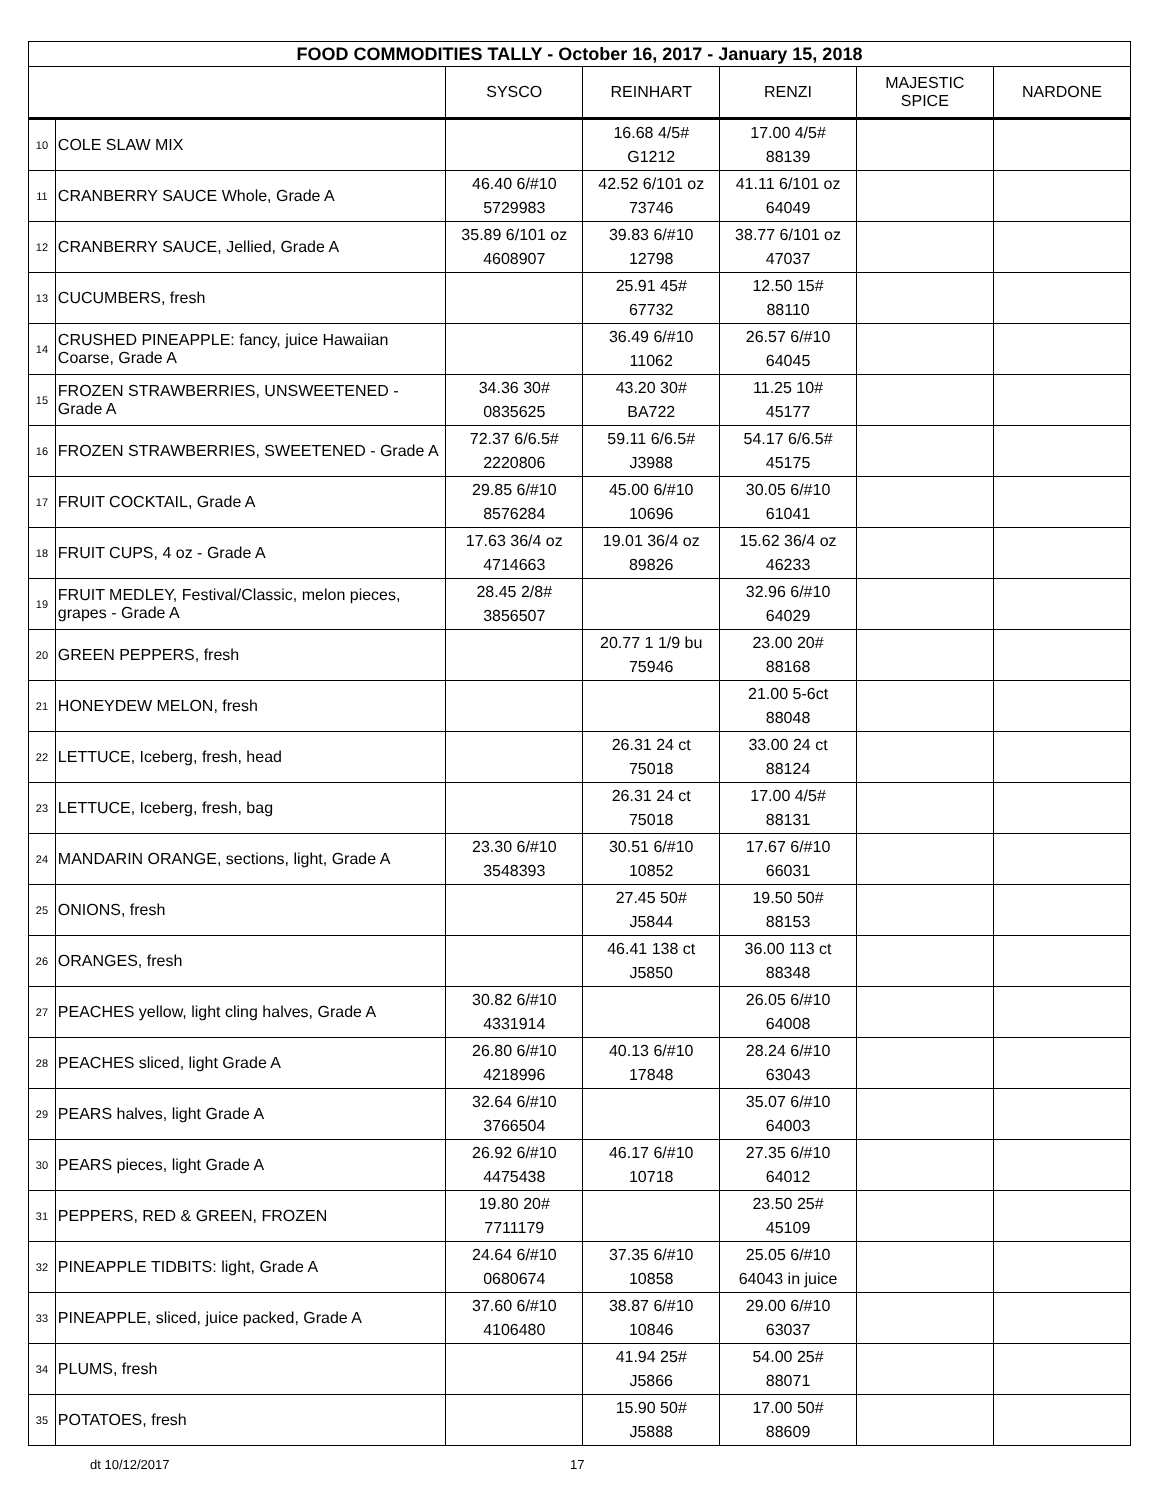| FOOD COMMODITIES TALLY - October 16, 2017 - January 15, 2018 | | | | | | |
| --- | --- | --- | --- | --- | --- | --- |
| | | SYSCO | REINHART | RENZI | MAJESTIC SPICE | NARDONE |
| 10 | COLE SLAW MIX | | 16.68 4/5# G1212 | 17.00 4/5# 88139 | | |
| 11 | CRANBERRY SAUCE Whole, Grade A | 46.40 6/#10 5729983 | 42.52 6/101 oz 73746 | 41.11 6/101 oz 64049 | | |
| 12 | CRANBERRY SAUCE, Jellied, Grade A | 35.89 6/101 oz 4608907 | 39.83 6/#10 12798 | 38.77 6/101 oz 47037 | | |
| 13 | CUCUMBERS, fresh | | 25.91 45# 67732 | 12.50 15# 88110 | | |
| 14 | CRUSHED PINEAPPLE: fancy, juice Hawaiian Coarse, Grade A | | 36.49 6/#10 11062 | 26.57 6/#10 64045 | | |
| 15 | FROZEN STRAWBERRIES, UNSWEETENED - Grade A | 34.36 30# 0835625 | 43.20 30# BA722 | 11.25 10# 45177 | | |
| 16 | FROZEN STRAWBERRIES, SWEETENED - Grade A | 72.37 6/6.5# 2220806 | 59.11 6/6.5# J3988 | 54.17 6/6.5# 45175 | | |
| 17 | FRUIT COCKTAIL, Grade A | 29.85 6/#10 8576284 | 45.00 6/#10 10696 | 30.05 6/#10 61041 | | |
| 18 | FRUIT CUPS, 4 oz - Grade A | 17.63 36/4 oz 4714663 | 19.01 36/4 oz 89826 | 15.62 36/4 oz 46233 | | |
| 19 | FRUIT MEDLEY, Festival/Classic, melon pieces, grapes - Grade A | 28.45 2/8# 3856507 | | 32.96 6/#10 64029 | | |
| 20 | GREEN PEPPERS, fresh | | 20.77 1 1/9 bu 75946 | 23.00 20# 88168 | | |
| 21 | HONEYDEW MELON, fresh | | | 21.00 5-6ct 88048 | | |
| 22 | LETTUCE, Iceberg, fresh, head | | 26.31 24 ct 75018 | 33.00 24 ct 88124 | | |
| 23 | LETTUCE, Iceberg, fresh, bag | | 26.31 24 ct 75018 | 17.00 4/5# 88131 | | |
| 24 | MANDARIN ORANGE, sections, light, Grade A | 23.30 6/#10 3548393 | 30.51 6/#10 10852 | 17.67 6/#10 66031 | | |
| 25 | ONIONS, fresh | | 27.45 50# J5844 | 19.50 50# 88153 | | |
| 26 | ORANGES, fresh | | 46.41 138 ct J5850 | 36.00 113 ct 88348 | | |
| 27 | PEACHES yellow, light cling halves, Grade A | 30.82 6/#10 4331914 | | 26.05 6/#10 64008 | | |
| 28 | PEACHES sliced, light Grade A | 26.80 6/#10 4218996 | 40.13 6/#10 17848 | 28.24 6/#10 63043 | | |
| 29 | PEARS halves, light Grade A | 32.64 6/#10 3766504 | | 35.07 6/#10 64003 | | |
| 30 | PEARS pieces, light Grade A | 26.92 6/#10 4475438 | 46.17 6/#10 10718 | 27.35 6/#10 64012 | | |
| 31 | PEPPERS, RED & GREEN, FROZEN | 19.80 20# 7711179 | | 23.50 25# 45109 | | |
| 32 | PINEAPPLE TIDBITS: light, Grade A | 24.64 6/#10 0680674 | 37.35 6/#10 10858 | 25.05 6/#10 64043 in juice | | |
| 33 | PINEAPPLE, sliced, juice packed, Grade A | 37.60 6/#10 4106480 | 38.87 6/#10 10846 | 29.00 6/#10 63037 | | |
| 34 | PLUMS, fresh | | 41.94 25# J5866 | 54.00 25# 88071 | | |
| 35 | POTATOES, fresh | | 15.90 50# J5888 | 17.00 50# 88609 | | |
dt 10/12/2017 17